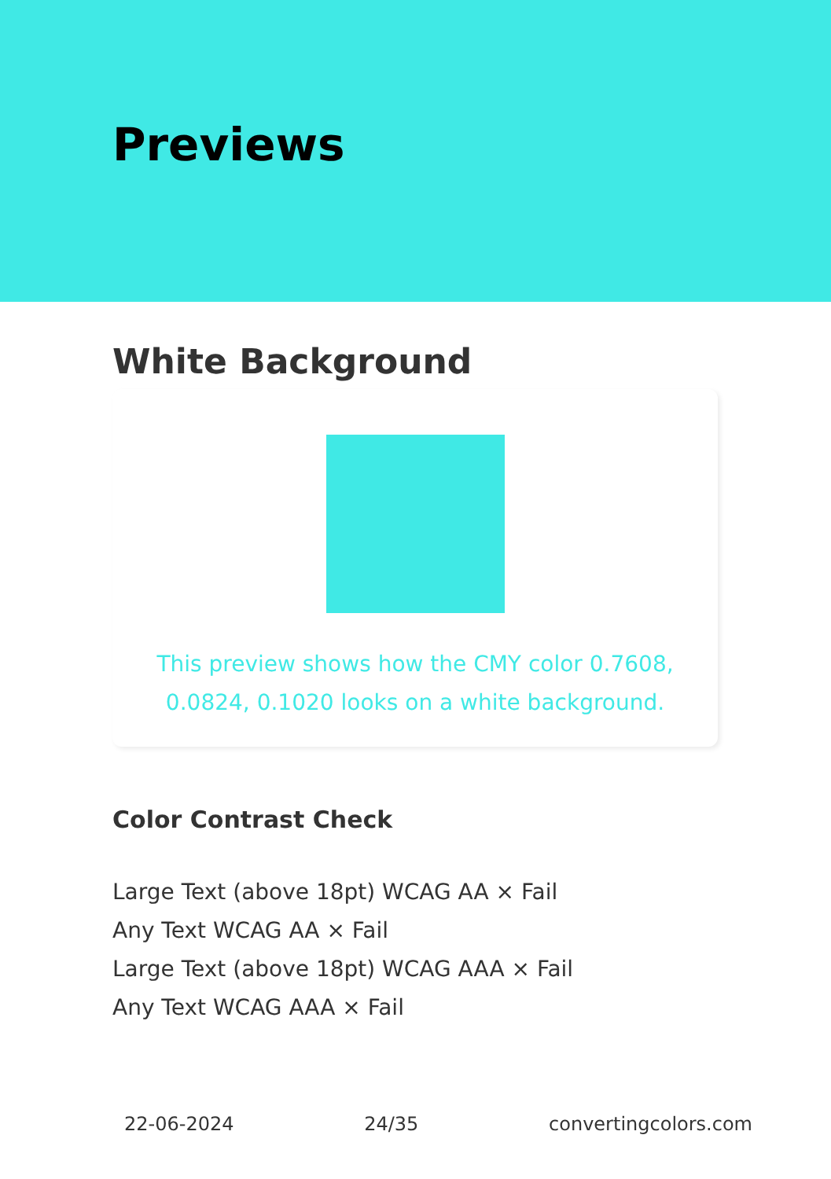Previews
White Background
This preview shows how the CMY color 0.7608, 0.0824, 0.1020 looks on a white background.
Color Contrast Check
Large Text (above 18pt) WCAG AA × Fail
Any Text WCAG AA × Fail
Large Text (above 18pt) WCAG AAA × Fail
Any Text WCAG AAA × Fail
22-06-2024 24/35 convertingcolors.com